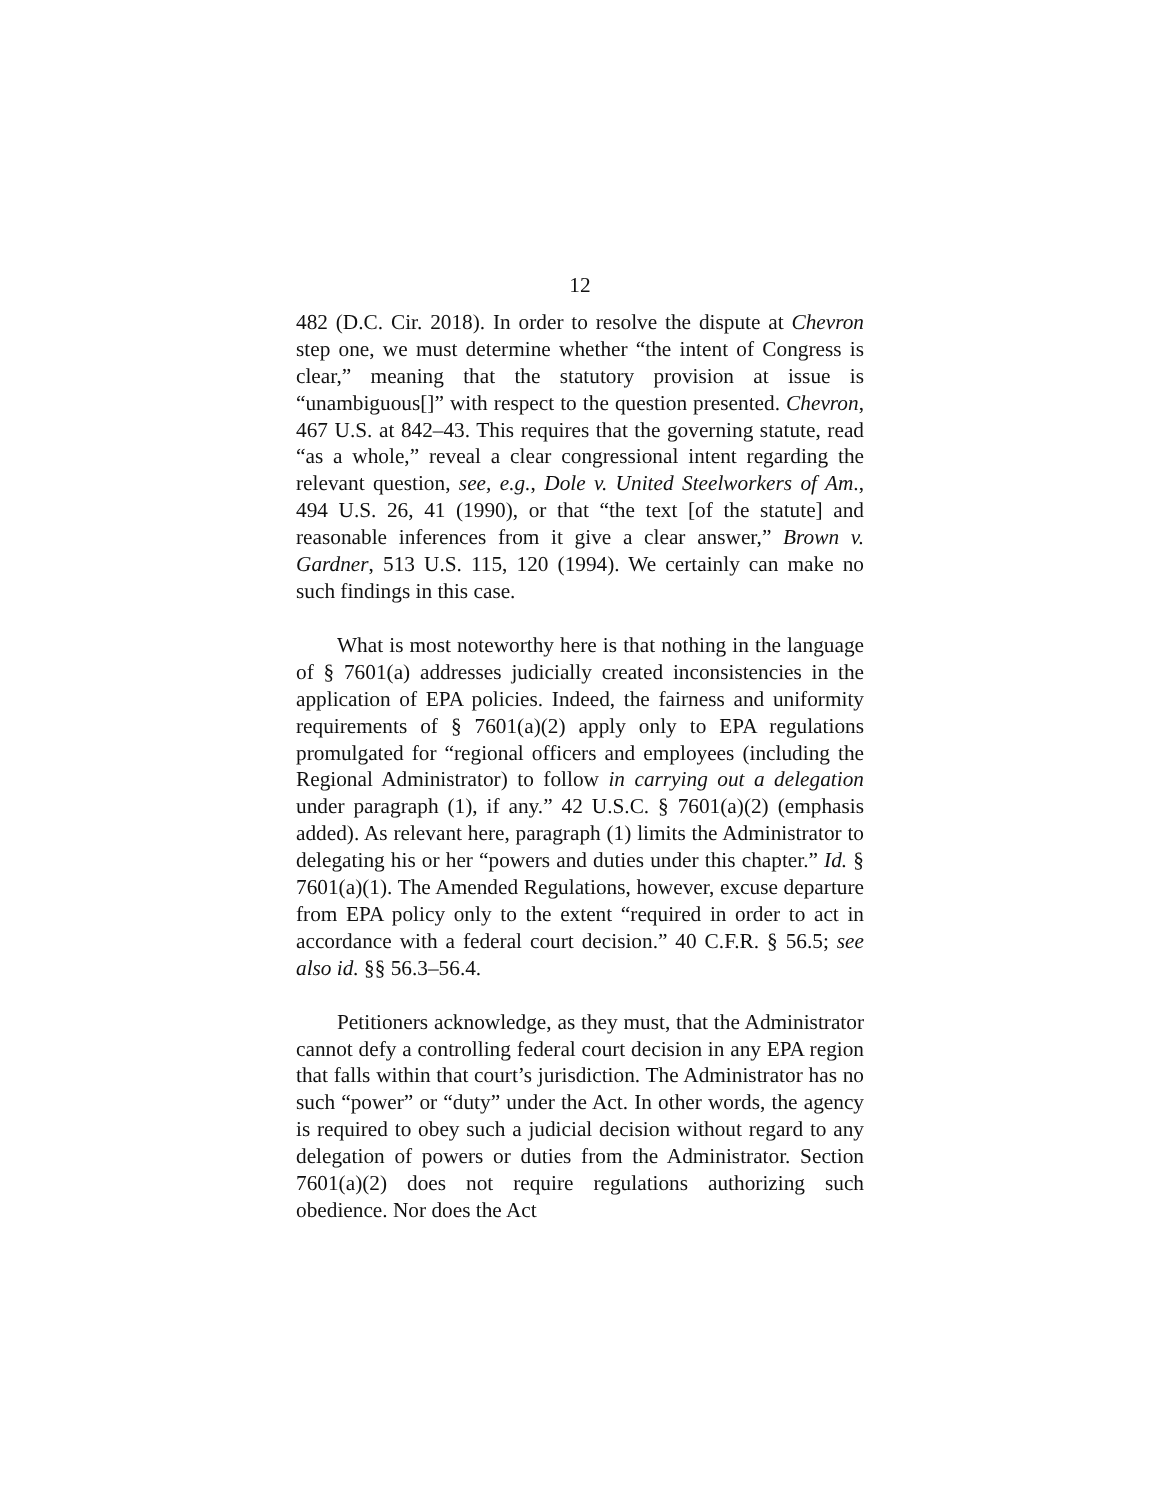12
482 (D.C. Cir. 2018). In order to resolve the dispute at Chevron step one, we must determine whether “the intent of Congress is clear,” meaning that the statutory provision at issue is “unambiguous[]” with respect to the question presented. Chevron, 467 U.S. at 842–43. This requires that the governing statute, read “as a whole,” reveal a clear congressional intent regarding the relevant question, see, e.g., Dole v. United Steelworkers of Am., 494 U.S. 26, 41 (1990), or that “the text [of the statute] and reasonable inferences from it give a clear answer,” Brown v. Gardner, 513 U.S. 115, 120 (1994). We certainly can make no such findings in this case.
What is most noteworthy here is that nothing in the language of § 7601(a) addresses judicially created inconsistencies in the application of EPA policies. Indeed, the fairness and uniformity requirements of § 7601(a)(2) apply only to EPA regulations promulgated for “regional officers and employees (including the Regional Administrator) to follow in carrying out a delegation under paragraph (1), if any.” 42 U.S.C. § 7601(a)(2) (emphasis added). As relevant here, paragraph (1) limits the Administrator to delegating his or her “powers and duties under this chapter.” Id. § 7601(a)(1). The Amended Regulations, however, excuse departure from EPA policy only to the extent “required in order to act in accordance with a federal court decision.” 40 C.F.R. § 56.5; see also id. §§ 56.3–56.4.
Petitioners acknowledge, as they must, that the Administrator cannot defy a controlling federal court decision in any EPA region that falls within that court’s jurisdiction. The Administrator has no such “power” or “duty” under the Act. In other words, the agency is required to obey such a judicial decision without regard to any delegation of powers or duties from the Administrator. Section 7601(a)(2) does not require regulations authorizing such obedience. Nor does the Act